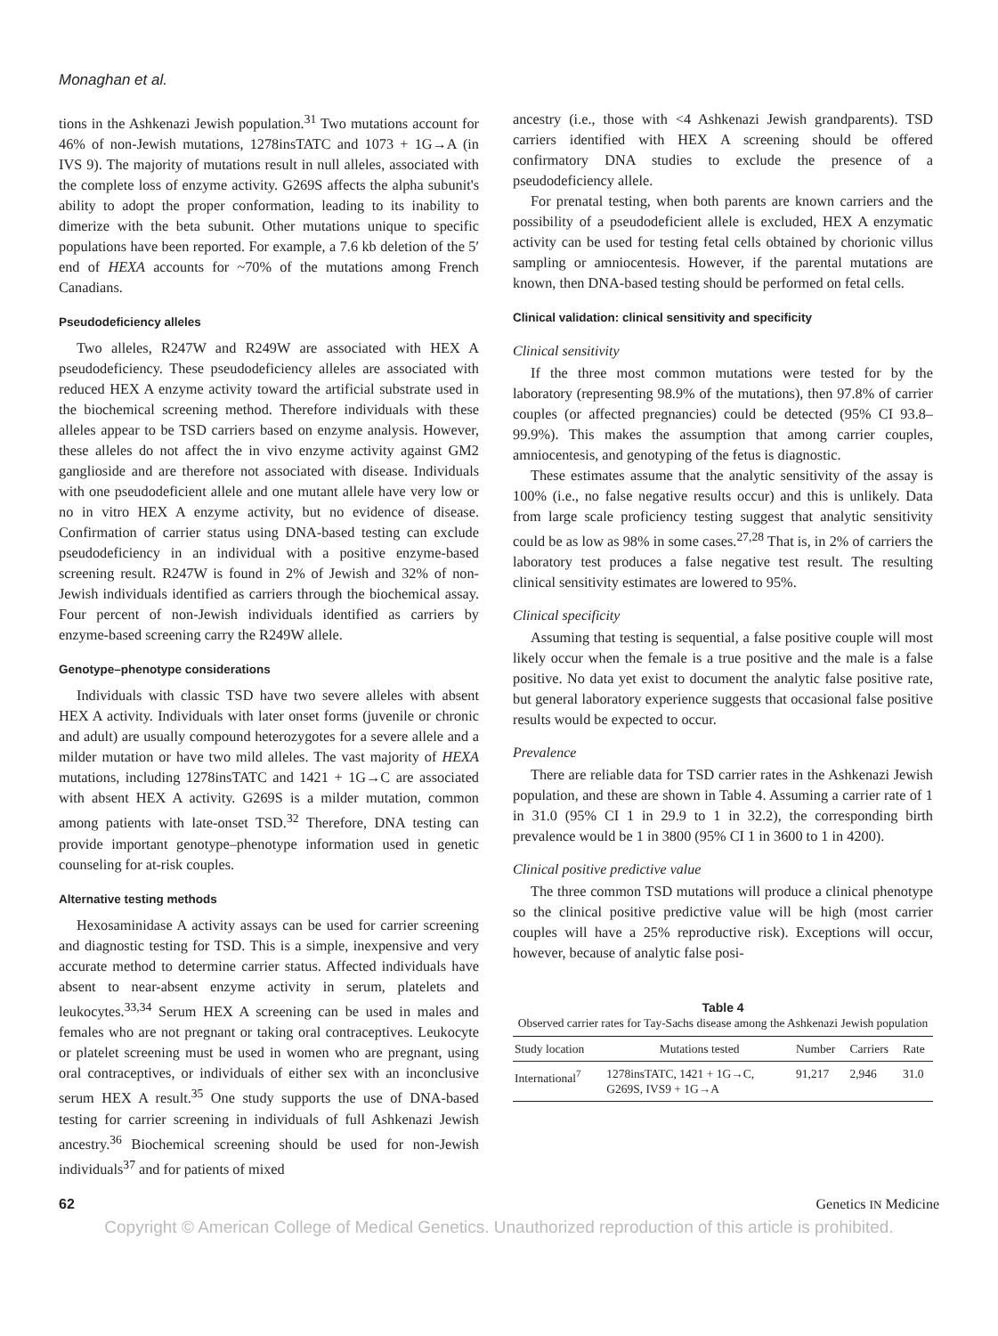Monaghan et al.
tions in the Ashkenazi Jewish population.<sup>31</sup> Two mutations account for 46% of non-Jewish mutations, 1278insTATC and 1073 + 1G→A (in IVS 9). The majority of mutations result in null alleles, associated with the complete loss of enzyme activity. G269S affects the alpha subunit's ability to adopt the proper conformation, leading to its inability to dimerize with the beta subunit. Other mutations unique to specific populations have been reported. For example, a 7.6 kb deletion of the 5′ end of HEXA accounts for ~70% of the mutations among French Canadians.
Pseudodeficiency alleles
Two alleles, R247W and R249W are associated with HEX A pseudodeficiency. These pseudodeficiency alleles are associated with reduced HEX A enzyme activity toward the artificial substrate used in the biochemical screening method. Therefore individuals with these alleles appear to be TSD carriers based on enzyme analysis. However, these alleles do not affect the in vivo enzyme activity against GM2 ganglioside and are therefore not associated with disease. Individuals with one pseudodeficient allele and one mutant allele have very low or no in vitro HEX A enzyme activity, but no evidence of disease. Confirmation of carrier status using DNA-based testing can exclude pseudodeficiency in an individual with a positive enzyme-based screening result. R247W is found in 2% of Jewish and 32% of non-Jewish individuals identified as carriers through the biochemical assay. Four percent of non-Jewish individuals identified as carriers by enzyme-based screening carry the R249W allele.
Genotype–phenotype considerations
Individuals with classic TSD have two severe alleles with absent HEX A activity. Individuals with later onset forms (juvenile or chronic and adult) are usually compound heterozygotes for a severe allele and a milder mutation or have two mild alleles. The vast majority of HEXA mutations, including 1278insTATC and 1421 + 1G→C are associated with absent HEX A activity. G269S is a milder mutation, common among patients with late-onset TSD.<sup>32</sup> Therefore, DNA testing can provide important genotype–phenotype information used in genetic counseling for at-risk couples.
Alternative testing methods
Hexosaminidase A activity assays can be used for carrier screening and diagnostic testing for TSD. This is a simple, inexpensive and very accurate method to determine carrier status. Affected individuals have absent to near-absent enzyme activity in serum, platelets and leukocytes.<sup>33,34</sup> Serum HEX A screening can be used in males and females who are not pregnant or taking oral contraceptives. Leukocyte or platelet screening must be used in women who are pregnant, using oral contraceptives, or individuals of either sex with an inconclusive serum HEX A result.<sup>35</sup> One study supports the use of DNA-based testing for carrier screening in individuals of full Ashkenazi Jewish ancestry.<sup>36</sup> Biochemical screening should be used for non-Jewish individuals<sup>37</sup> and for patients of mixed
ancestry (i.e., those with <4 Ashkenazi Jewish grandparents). TSD carriers identified with HEX A screening should be offered confirmatory DNA studies to exclude the presence of a pseudodeficiency allele.
For prenatal testing, when both parents are known carriers and the possibility of a pseudodeficient allele is excluded, HEX A enzymatic activity can be used for testing fetal cells obtained by chorionic villus sampling or amniocentesis. However, if the parental mutations are known, then DNA-based testing should be performed on fetal cells.
Clinical validation: clinical sensitivity and specificity
Clinical sensitivity
If the three most common mutations were tested for by the laboratory (representing 98.9% of the mutations), then 97.8% of carrier couples (or affected pregnancies) could be detected (95% CI 93.8–99.9%). This makes the assumption that among carrier couples, amniocentesis, and genotyping of the fetus is diagnostic.
These estimates assume that the analytic sensitivity of the assay is 100% (i.e., no false negative results occur) and this is unlikely. Data from large scale proficiency testing suggest that analytic sensitivity could be as low as 98% in some cases.<sup>27,28</sup> That is, in 2% of carriers the laboratory test produces a false negative test result. The resulting clinical sensitivity estimates are lowered to 95%.
Clinical specificity
Assuming that testing is sequential, a false positive couple will most likely occur when the female is a true positive and the male is a false positive. No data yet exist to document the analytic false positive rate, but general laboratory experience suggests that occasional false positive results would be expected to occur.
Prevalence
There are reliable data for TSD carrier rates in the Ashkenazi Jewish population, and these are shown in Table 4. Assuming a carrier rate of 1 in 31.0 (95% CI 1 in 29.9 to 1 in 32.2), the corresponding birth prevalence would be 1 in 3800 (95% CI 1 in 3600 to 1 in 4200).
Clinical positive predictive value
The three common TSD mutations will produce a clinical phenotype so the clinical positive predictive value will be high (most carrier couples will have a 25% reproductive risk). Exceptions will occur, however, because of analytic false posi-
Table 4
Observed carrier rates for Tay-Sachs disease among the Ashkenazi Jewish population
| Study location | Mutations tested | Number | Carriers | Rate |
| --- | --- | --- | --- | --- |
| International<sup>7</sup> | 1278insTATC, 1421 + 1G→C, G269S, IVS9 + 1G→A | 91,217 | 2,946 | 31.0 |
62 Genetics IN Medicine
Copyright © American College of Medical Genetics. Unauthorized reproduction of this article is prohibited.